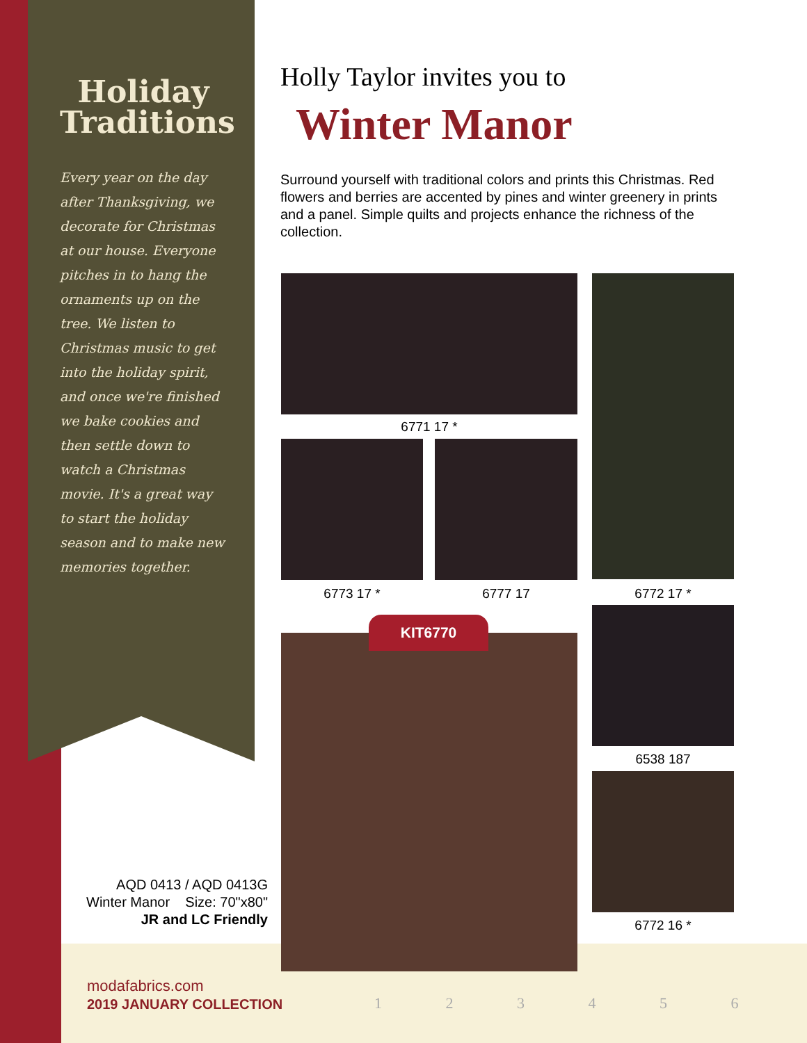Holiday Traditions
Every year on the day after Thanksgiving, we decorate for Christmas at our house. Everyone pitches in to hang the ornaments up on the tree. We listen to Christmas music to get into the holiday spirit, and once we're finished we bake cookies and then settle down to watch a Christmas movie. It's a great way to start the holiday season and to make new memories together.
Holly Taylor invites you to
Winter Manor
Surround yourself with traditional colors and prints this Christmas. Red flowers and berries are accented by pines and winter greenery in prints and a panel. Simple quilts and projects enhance the richness of the collection.
6771 17 *
6773 17 * 6777 17 6772 17 *
KIT6770
6538 187
6772 16 *
AQD 0413 / AQD 0413G
Winter Manor Size: 70"x80"
JR and LC Friendly
modafabrics.com
2019 JANUARY COLLECTION
1 2 3 4 5 6